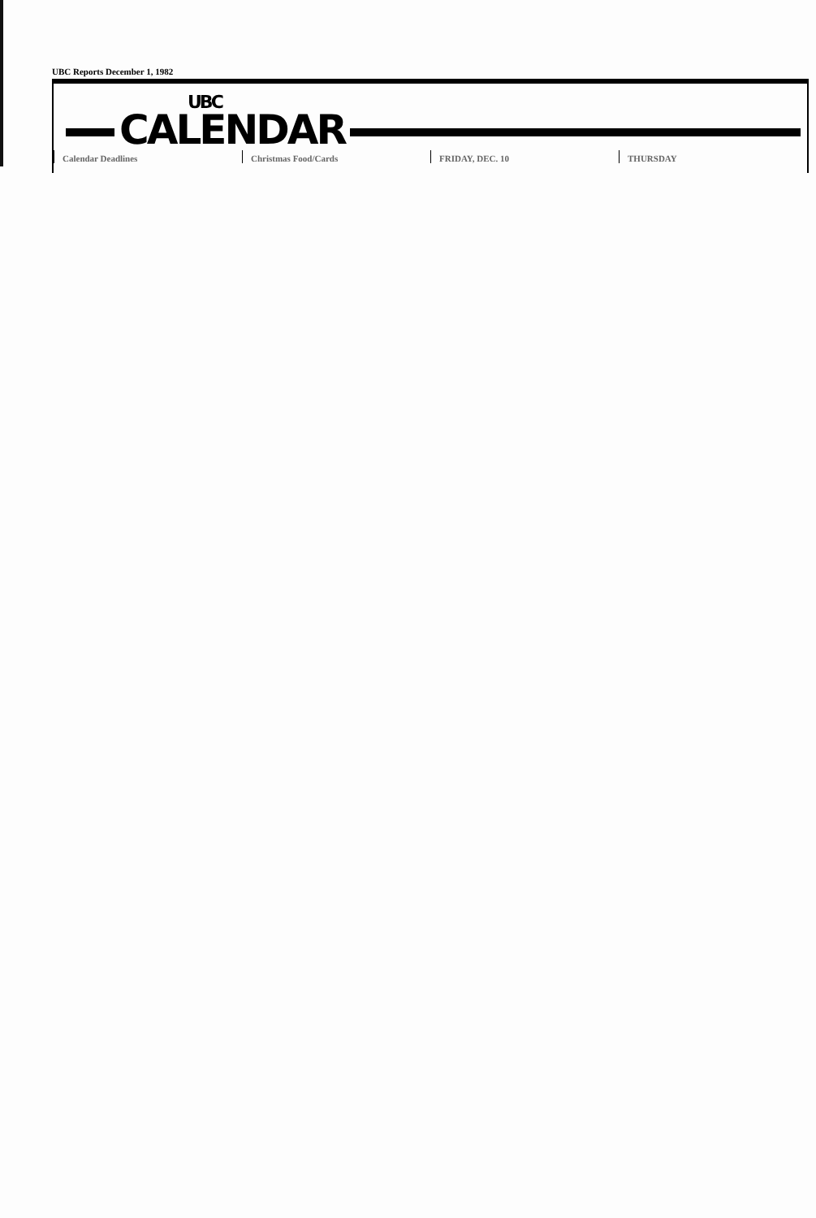UBC Reports December 1, 1982
UBC CALENDAR
Calendar Deadlines Christmas Food/Cards FRIDAY, DEC. 10 THURSDAY